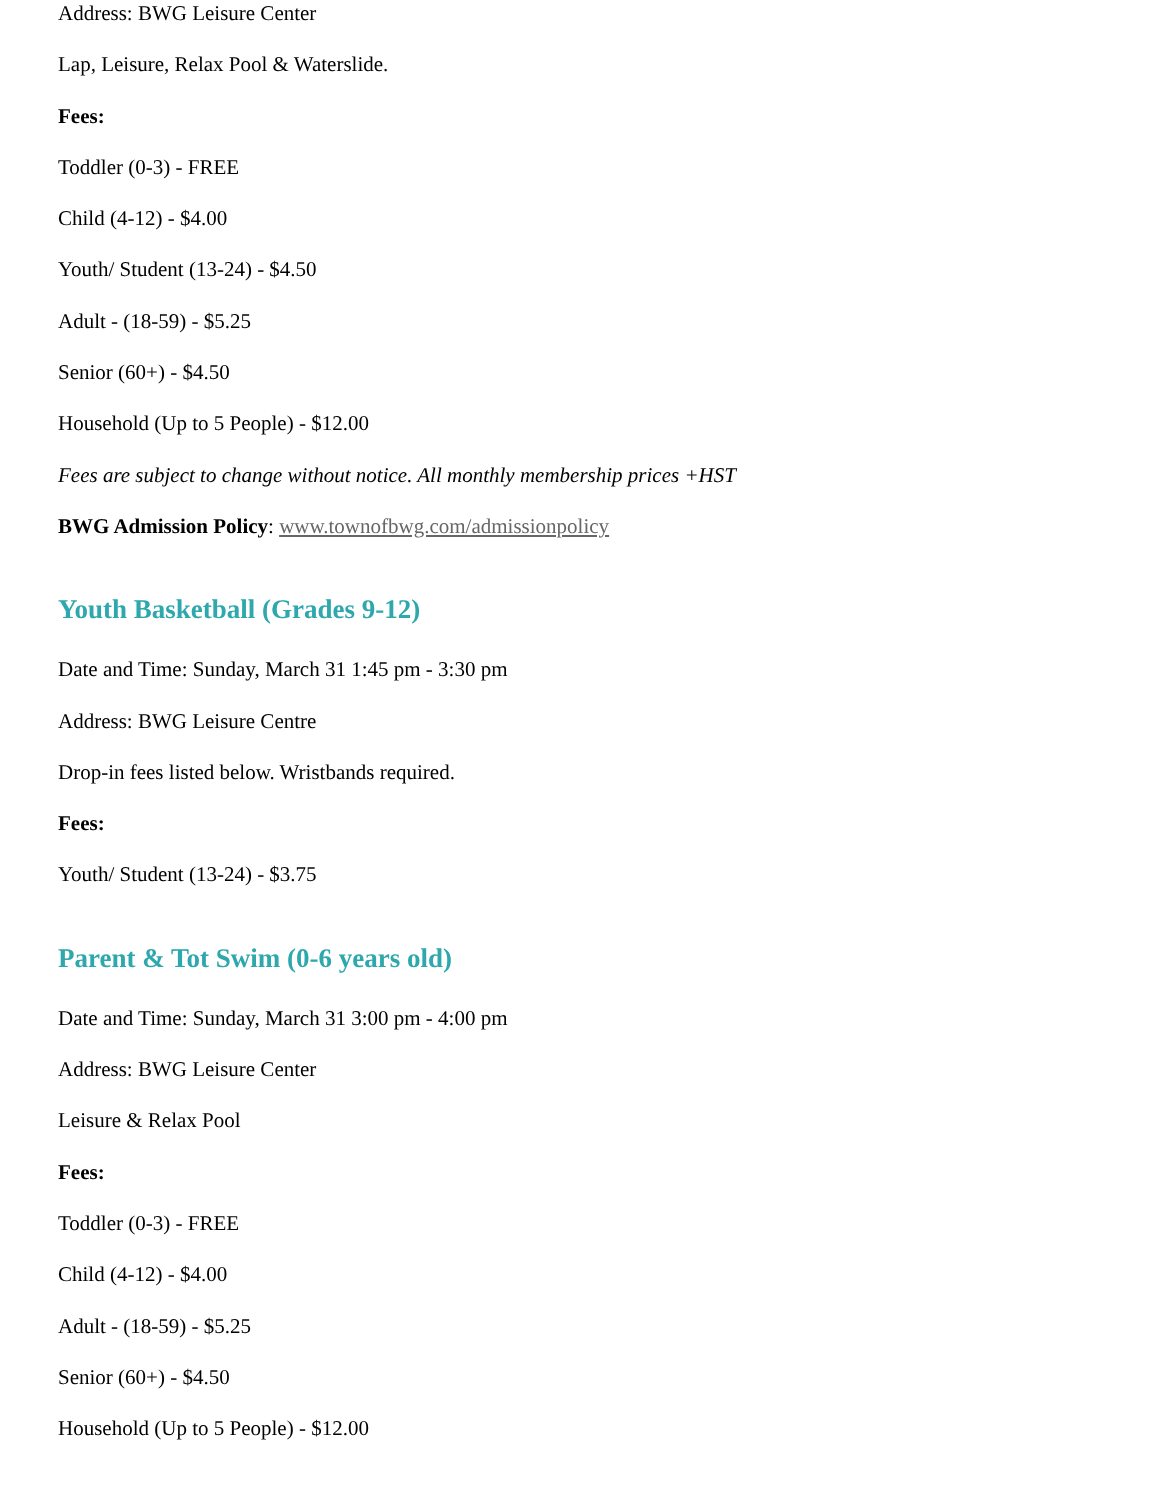Address: BWG Leisure Center
Lap, Leisure, Relax Pool & Waterslide.
Fees:
Toddler (0-3) - FREE
Child (4-12) - $4.00
Youth/ Student (13-24) - $4.50
Adult - (18-59) - $5.25
Senior (60+) - $4.50
Household (Up to 5 People) - $12.00
Fees are subject to change without notice. All monthly membership prices +HST
BWG Admission Policy: www.townofbwg.com/admissionpolicy
Youth Basketball (Grades 9-12)
Date and Time: Sunday, March 31 1:45 pm - 3:30 pm
Address: BWG Leisure Centre
Drop-in fees listed below. Wristbands required.
Fees:
Youth/ Student (13-24) - $3.75
Parent & Tot Swim (0-6 years old)
Date and Time: Sunday, March 31 3:00 pm - 4:00 pm
Address: BWG Leisure Center
Leisure & Relax Pool
Fees:
Toddler (0-3) - FREE
Child (4-12) - $4.00
Adult - (18-59) - $5.25
Senior (60+) - $4.50
Household (Up to 5 People) - $12.00